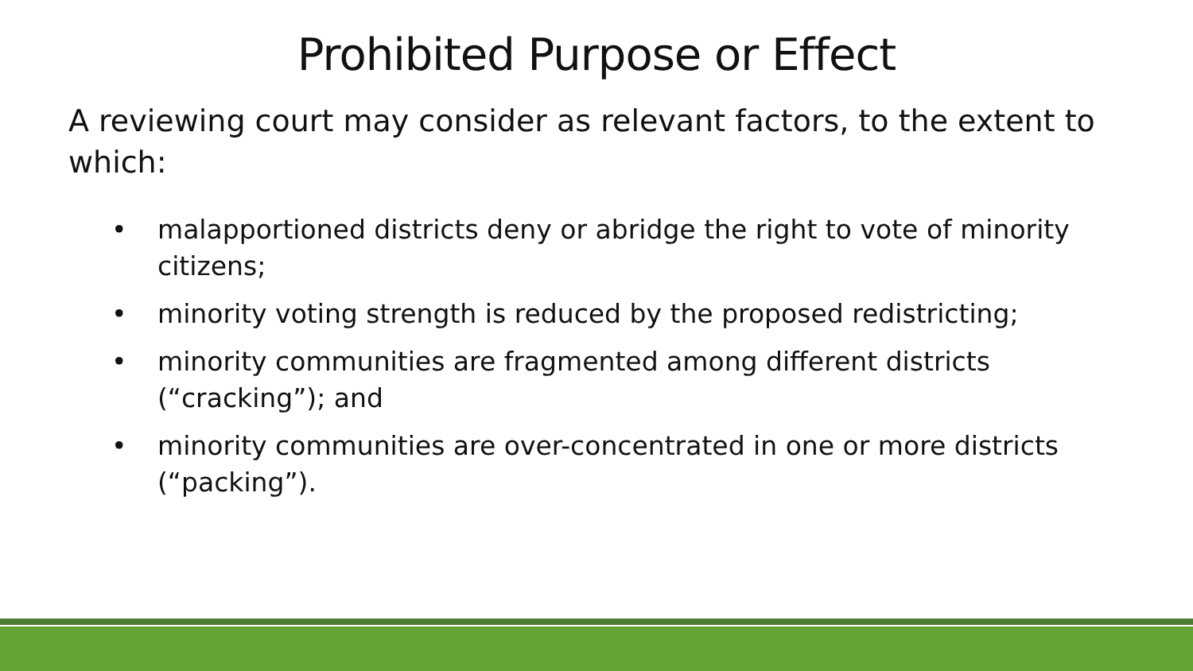Prohibited Purpose or Effect
A reviewing court may consider as relevant factors, to the extent to which:
• malapportioned districts deny or abridge the right to vote of minority citizens;
• minority voting strength is reduced by the proposed redistricting;
• minority communities are fragmented among different districts (“cracking”); and
• minority communities are over-concentrated in one or more districts (“packing”).